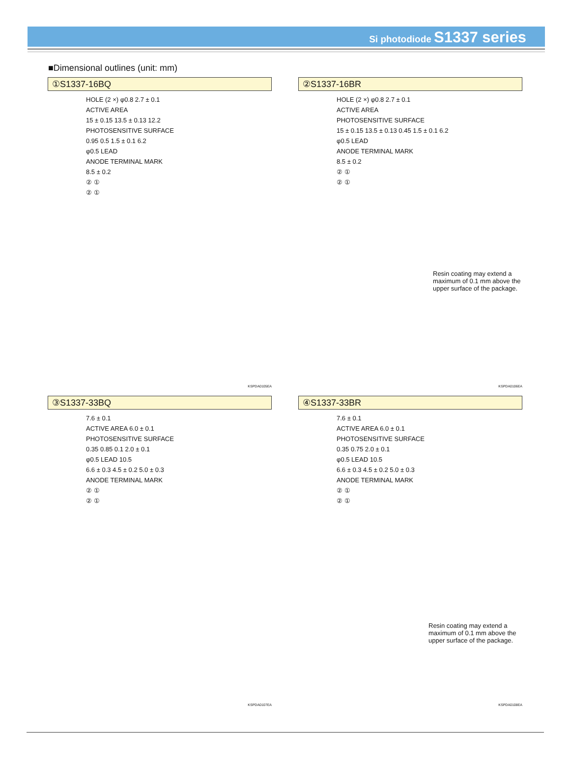Si photodiode S1337 series
■Dimensional outlines (unit: mm)
①S1337-16BQ
HOLE (2 ×) φ0.8 2.7 ± 0.1
ACTIVE AREA
15 ± 0.15 13.5 ± 0.13 12.2
PHOTOSENSITIVE SURFACE
0.95 0.5 1.5 ± 0.1 6.2
φ0.5 LEAD
ANODE TERMINAL MARK
8.5 ± 0.2
② ①
② ①
KSPDA0105EA
②S1337-16BR
HOLE (2 ×) φ0.8 2.7 ± 0.1
ACTIVE AREA
PHOTOSENSITIVE SURFACE
15 ± 0.15 13.5 ± 0.13 0.45 1.5 ± 0.1 6.2
φ0.5 LEAD
ANODE TERMINAL MARK
8.5 ± 0.2
② ①
② ①
Resin coating may extend a maximum of 0.1 mm above the upper surface of the package.
KSPDA0106EA
③S1337-33BQ
7.6 ± 0.1
ACTIVE AREA 6.0 ± 0.1
PHOTOSENSITIVE SURFACE
0.35 0.85 0.1 2.0 ± 0.1
φ0.5 LEAD 10.5
6.6 ± 0.3 4.5 ± 0.2 5.0 ± 0.3
ANODE TERMINAL MARK
② ①
② ①
KSPDA0107EA
④S1337-33BR
7.6 ± 0.1
ACTIVE AREA 6.0 ± 0.1
PHOTOSENSITIVE SURFACE
0.35 0.75 2.0 ± 0.1
φ0.5 LEAD 10.5
6.6 ± 0.3 4.5 ± 0.2 5.0 ± 0.3
ANODE TERMINAL MARK
② ①
② ①
Resin coating may extend a maximum of 0.1 mm above the upper surface of the package.
KSPDA0108EA